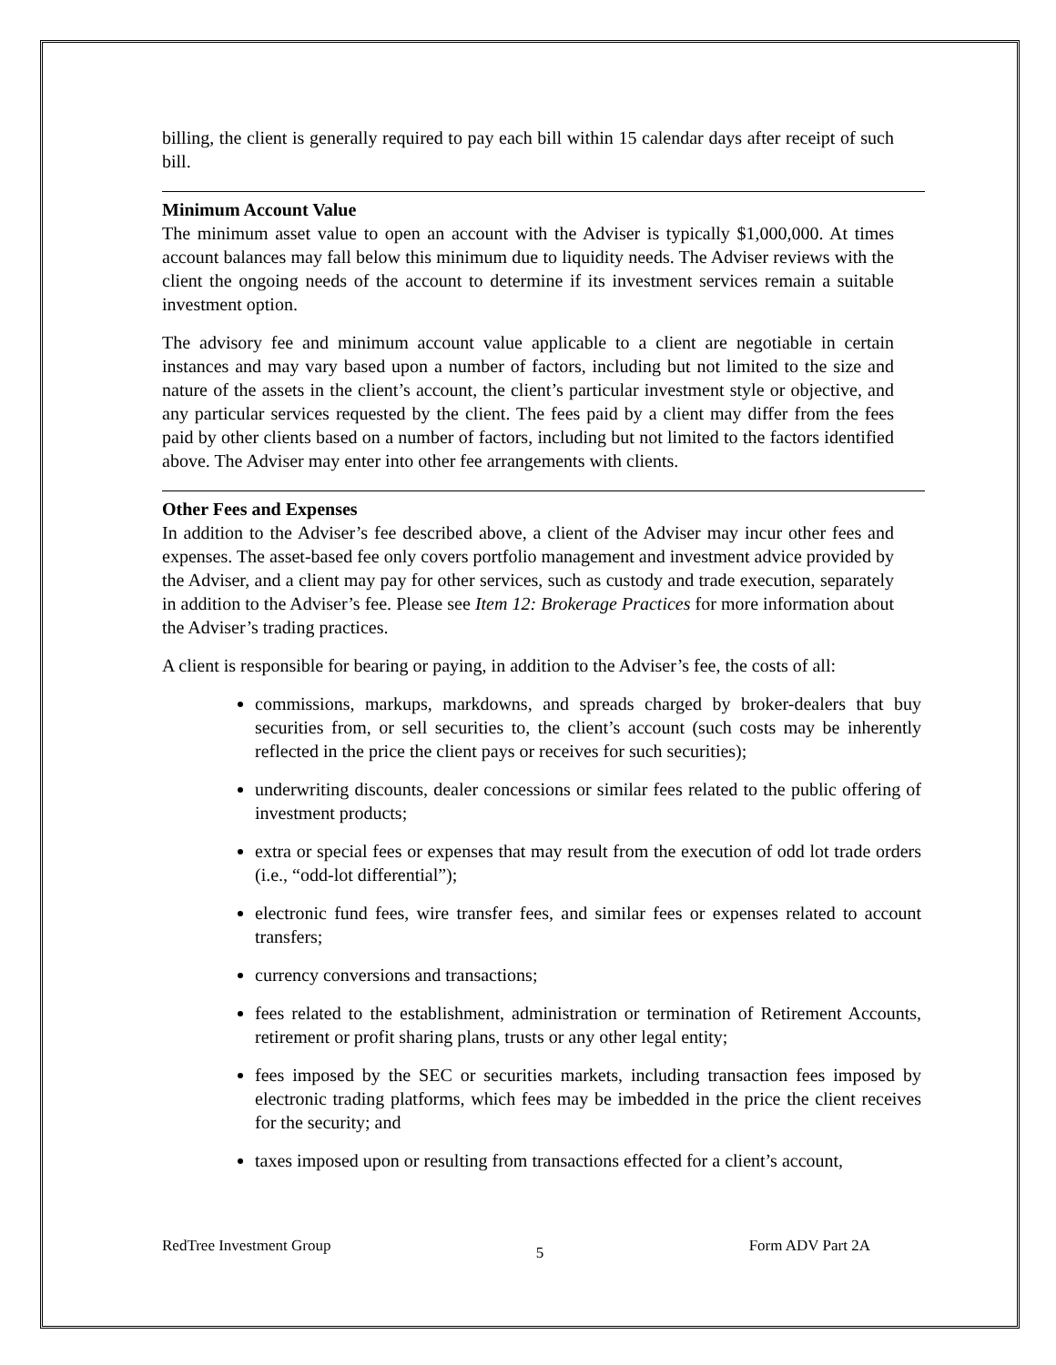billing, the client is generally required to pay each bill within 15 calendar days after receipt of such bill.
Minimum Account Value
The minimum asset value to open an account with the Adviser is typically $1,000,000. At times account balances may fall below this minimum due to liquidity needs. The Adviser reviews with the client the ongoing needs of the account to determine if its investment services remain a suitable investment option.
The advisory fee and minimum account value applicable to a client are negotiable in certain instances and may vary based upon a number of factors, including but not limited to the size and nature of the assets in the client’s account, the client’s particular investment style or objective, and any particular services requested by the client. The fees paid by a client may differ from the fees paid by other clients based on a number of factors, including but not limited to the factors identified above. The Adviser may enter into other fee arrangements with clients.
Other Fees and Expenses
In addition to the Adviser’s fee described above, a client of the Adviser may incur other fees and expenses. The asset-based fee only covers portfolio management and investment advice provided by the Adviser, and a client may pay for other services, such as custody and trade execution, separately in addition to the Adviser’s fee. Please see Item 12: Brokerage Practices for more information about the Adviser’s trading practices.
A client is responsible for bearing or paying, in addition to the Adviser’s fee, the costs of all:
commissions, markups, markdowns, and spreads charged by broker-dealers that buy securities from, or sell securities to, the client’s account (such costs may be inherently reflected in the price the client pays or receives for such securities);
underwriting discounts, dealer concessions or similar fees related to the public offering of investment products;
extra or special fees or expenses that may result from the execution of odd lot trade orders (i.e., “odd-lot differential”);
electronic fund fees, wire transfer fees, and similar fees or expenses related to account transfers;
currency conversions and transactions;
fees related to the establishment, administration or termination of Retirement Accounts, retirement or profit sharing plans, trusts or any other legal entity;
fees imposed by the SEC or securities markets, including transaction fees imposed by electronic trading platforms, which fees may be imbedded in the price the client receives for the security; and
taxes imposed upon or resulting from transactions effected for a client’s account,
RedTree Investment Group 5 Form ADV Part 2A